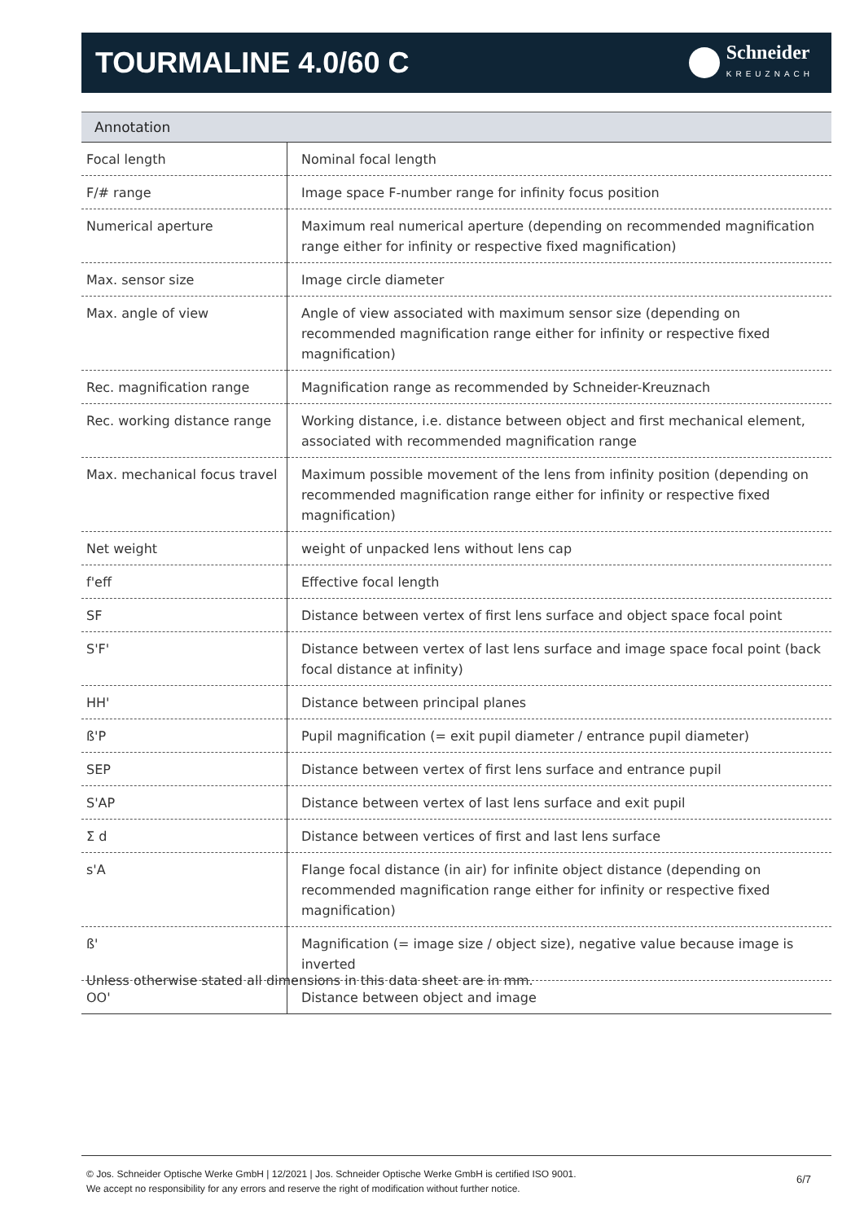TOURMALINE 4.0/60 C
Schneider
KREUZNACH
Annotation
| Focal length | Nominal focal length |
| F/# range | Image space F-number range for infinity focus position |
| Numerical aperture | Maximum real numerical aperture (depending on recommended magnification range either for infinity or respective fixed magnification) |
| Max. sensor size | Image circle diameter |
| Max. angle of view | Angle of view associated with maximum sensor size (depending on recommended magnification range either for infinity or respective fixed magnification) |
| Rec. magnification range | Magnification range as recommended by Schneider-Kreuznach |
| Rec. working distance range | Working distance, i.e. distance between object and first mechanical element, associated with recommended magnification range |
| Max. mechanical focus travel | Maximum possible movement of the lens from infinity position (depending on recommended magnification range either for infinity or respective fixed magnification) |
| Net weight | weight of unpacked lens without lens cap |
| f'eff | Effective focal length |
| SF | Distance between vertex of first lens surface and object space focal point |
| S'F' | Distance between vertex of last lens surface and image space focal point (back focal distance at infinity) |
| HH' | Distance between principal planes |
| ß'P | Pupil magnification (= exit pupil diameter / entrance pupil diameter) |
| SEP | Distance between vertex of first lens surface and entrance pupil |
| S'AP | Distance between vertex of last lens surface and exit pupil |
| Σ d | Distance between vertices of first and last lens surface |
| s'A | Flange focal distance (in air) for infinite object distance (depending on recommended magnification range either for infinity or respective fixed magnification) |
| ß' | Magnification (= image size / object size), negative value because image is inverted |
| OO' | Distance between object and image |
Unless otherwise stated all dimensions in this data sheet are in mm.
© Jos. Schneider Optische Werke GmbH | 12/2021 | Jos. Schneider Optische Werke GmbH is certified ISO 9001.
We accept no responsibility for any errors and reserve the right of modification without further notice.
6/7